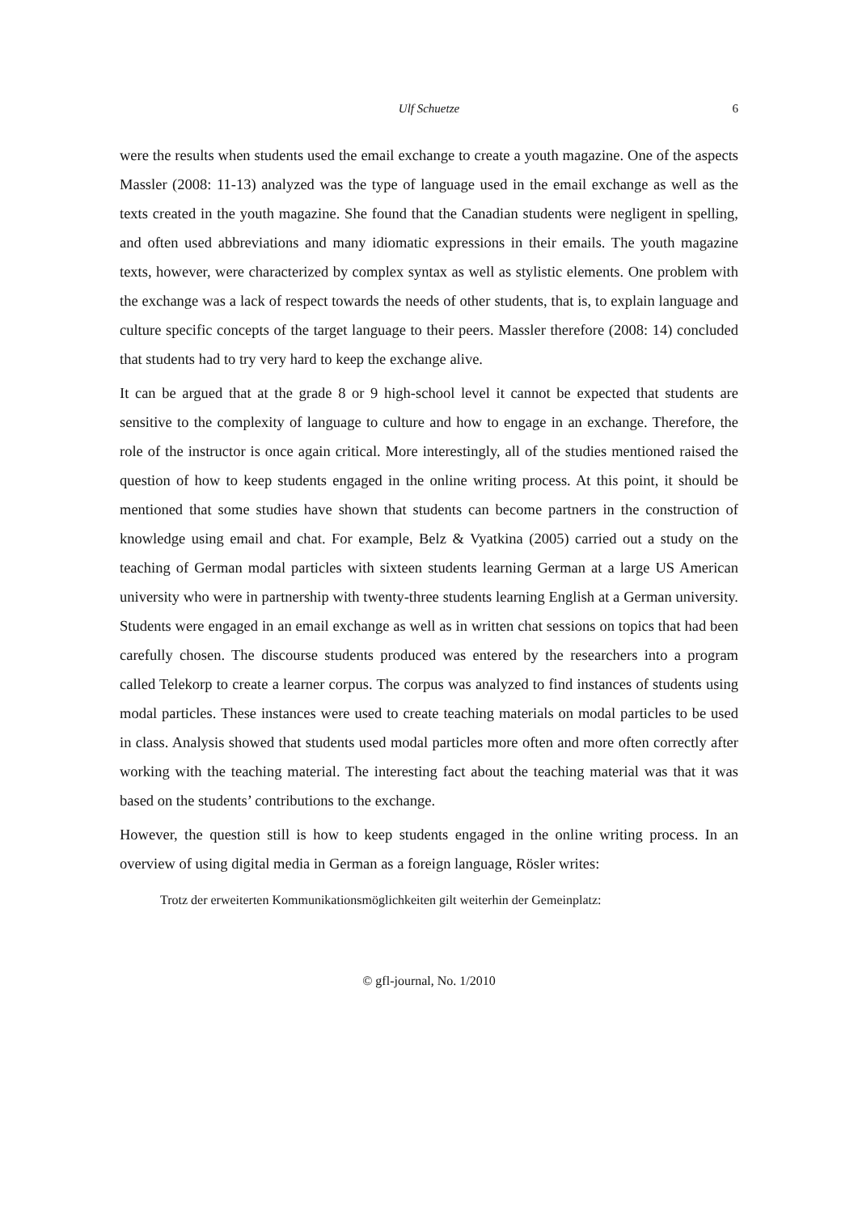Ulf Schuetze 6
were the results when students used the email exchange to create a youth magazine. One of the aspects Massler (2008: 11-13) analyzed was the type of language used in the email exchange as well as the texts created in the youth magazine. She found that the Canadian students were negligent in spelling, and often used abbreviations and many idiomatic expressions in their emails. The youth magazine texts, however, were characterized by complex syntax as well as stylistic elements. One problem with the exchange was a lack of respect towards the needs of other students, that is, to explain language and culture specific concepts of the target language to their peers. Massler therefore (2008: 14) concluded that students had to try very hard to keep the exchange alive.
It can be argued that at the grade 8 or 9 high-school level it cannot be expected that students are sensitive to the complexity of language to culture and how to engage in an exchange. Therefore, the role of the instructor is once again critical. More interestingly, all of the studies mentioned raised the question of how to keep students engaged in the online writing process. At this point, it should be mentioned that some studies have shown that students can become partners in the construction of knowledge using email and chat. For example, Belz & Vyatkina (2005) carried out a study on the teaching of German modal particles with sixteen students learning German at a large US American university who were in partnership with twenty-three students learning English at a German university. Students were engaged in an email exchange as well as in written chat sessions on topics that had been carefully chosen. The discourse students produced was entered by the researchers into a program called Telekorp to create a learner corpus. The corpus was analyzed to find instances of students using modal particles. These instances were used to create teaching materials on modal particles to be used in class. Analysis showed that students used modal particles more often and more often correctly after working with the teaching material. The interesting fact about the teaching material was that it was based on the students’ contributions to the exchange.
However, the question still is how to keep students engaged in the online writing process. In an overview of using digital media in German as a foreign language, Rösler writes:
Trotz der erweiterten Kommunikationsmöglichkeiten gilt weiterhin der Gemeinplatz:
© gfl-journal, No. 1/2010